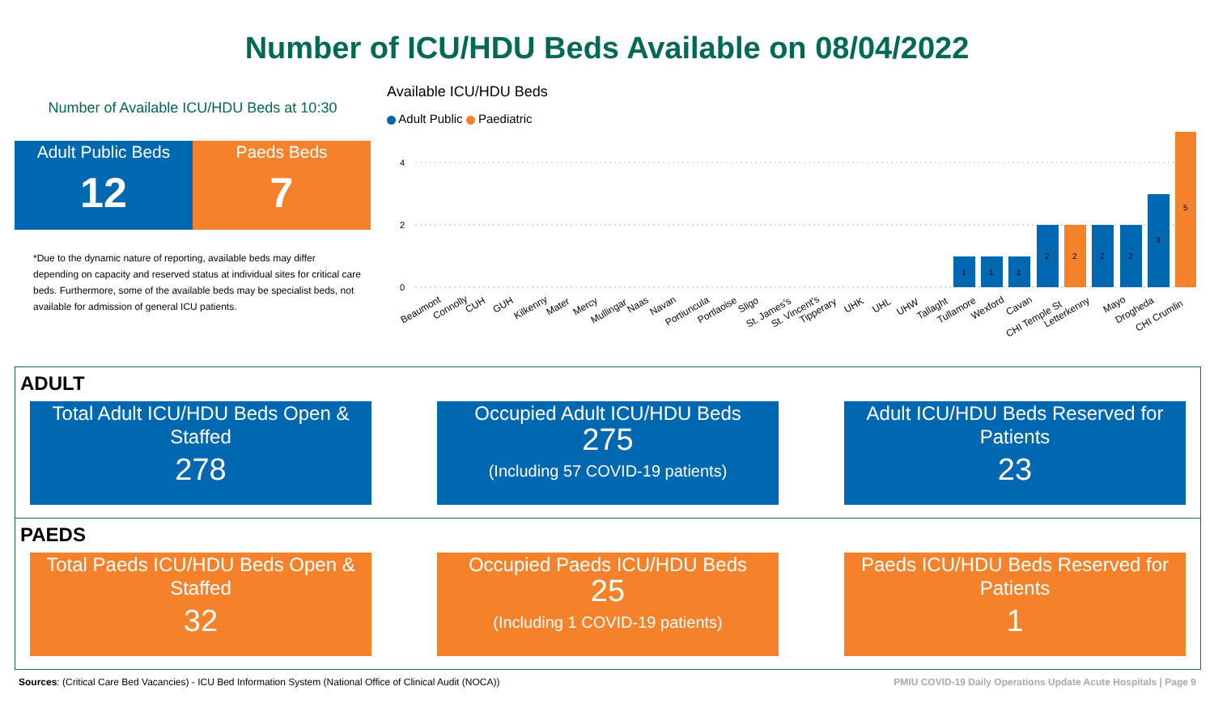Number of ICU/HDU Beds Available on 08/04/2022
Number of Available ICU/HDU Beds at 10:30
Adult Public Beds
12
Paeds Beds
7
*Due to the dynamic nature of reporting, available beds may differ depending on capacity and reserved status at individual sites for critical care beds. Furthermore, some of the available beds may be specialist beds, not available for admission of general ICU patients.
Available ICU/HDU Beds
Adult Public Paediatric
4
2
0
1
1
1
2
2
2
2
3
5
Beaumont
Connolly
CUH
GUH
Kilkenny
Mater
Mercy
Mullingar
Naas
Navan
Portiuncula
Portlaoise
Sligo
St. James's
St. Vincent's
Tipperary
UHK
UHL
UHW
Tallaght
Tullamore
Wexford
Cavan
CHI Temple St
Letterkenny
Mayo
Drogheda
CHI Crumlin
ADULT
Total Adult ICU/HDU Beds Open & Staffed
278
Occupied Adult ICU/HDU Beds
275
(Including 57 COVID-19 patients)
Adult ICU/HDU Beds Reserved for Patients
23
PAEDS
Total Paeds ICU/HDU Beds Open & Staffed
32
Occupied Paeds ICU/HDU Beds
25
(Including 1 COVID-19 patients)
Paeds ICU/HDU Beds Reserved for Patients
1
Sources: (Critical Care Bed Vacancies) - ICU Bed Information System (National Office of Clinical Audit (NOCA))
PMIU COVID-19 Daily Operations Update Acute Hospitals | Page 9